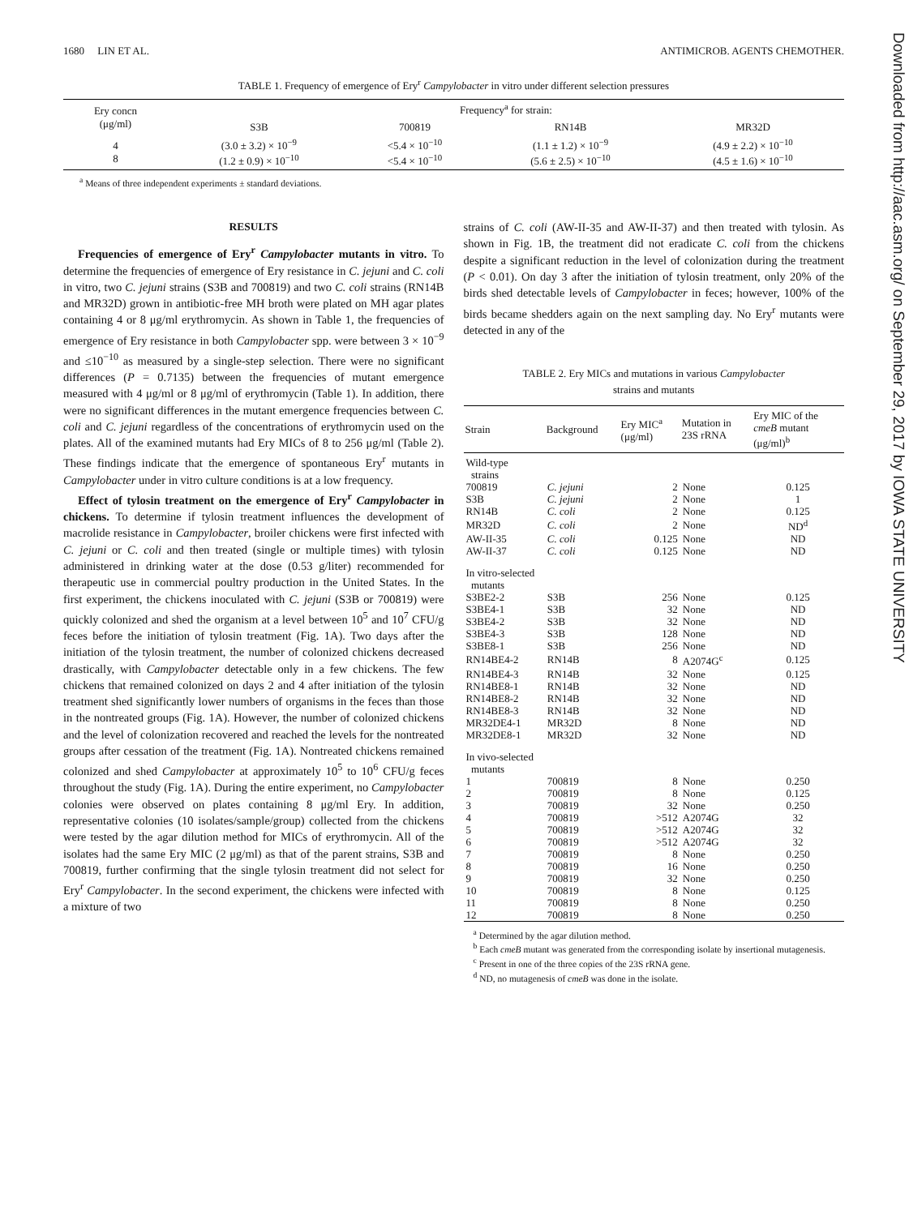1680 LIN ET AL. ANTIMICROB. AGENTS CHEMOTHER.
TABLE 1. Frequency of emergence of Ery<sup>r</sup> Campylobacter in vitro under different selection pressures
| Ery concn (μg/ml) | Frequency<sup>a</sup> for strain: | | | |
| --- | --- | --- | --- | --- |
| | S3B | 700819 | RN14B | MR32D |
| 4 8 | (3.0 ± 3.2) × 10<sup>−9</sup> (1.2 ± 0.9) × 10<sup>−10</sup> | <5.4 × 10<sup>−10</sup> <5.4 × 10<sup>−10</sup> | (1.1 ± 1.2) × 10<sup>−9</sup> (5.6 ± 2.5) × 10<sup>−10</sup> | (4.9 ± 2.2) × 10<sup>−10</sup> (4.5 ± 1.6) × 10<sup>−10</sup> |
<sup>a</sup> Means of three independent experiments ± standard deviations.
RESULTS
Frequencies of emergence of Ery<sup>r</sup> Campylobacter mutants in vitro. To determine the frequencies of emergence of Ery resistance in C. jejuni and C. coli in vitro, two C. jejuni strains (S3B and 700819) and two C. coli strains (RN14B and MR32D) grown in antibiotic-free MH broth were plated on MH agar plates containing 4 or 8 μg/ml erythromycin. As shown in Table 1, the frequencies of emergence of Ery resistance in both Campylobacter spp. were between 3 × 10<sup>−9</sup> and ≤10<sup>−10</sup> as measured by a single-step selection. There were no significant differences (P = 0.7135) between the frequencies of mutant emergence measured with 4 μg/ml or 8 μg/ml of erythromycin (Table 1). In addition, there were no significant differences in the mutant emergence frequencies between C. coli and C. jejuni regardless of the concentrations of erythromycin used on the plates. All of the examined mutants had Ery MICs of 8 to 256 μg/ml (Table 2). These findings indicate that the emergence of spontaneous Ery<sup>r</sup> mutants in Campylobacter under in vitro culture conditions is at a low frequency.
Effect of tylosin treatment on the emergence of Ery<sup>r</sup> Campylobacter in chickens. To determine if tylosin treatment influences the development of macrolide resistance in Campylobacter, broiler chickens were first infected with C. jejuni or C. coli and then treated (single or multiple times) with tylosin administered in drinking water at the dose (0.53 g/liter) recommended for therapeutic use in commercial poultry production in the United States. In the first experiment, the chickens inoculated with C. jejuni (S3B or 700819) were quickly colonized and shed the organism at a level between 10<sup>5</sup> and 10<sup>7</sup> CFU/g feces before the initiation of tylosin treatment (Fig. 1A). Two days after the initiation of the tylosin treatment, the number of colonized chickens decreased drastically, with Campylobacter detectable only in a few chickens. The few chickens that remained colonized on days 2 and 4 after initiation of the tylosin treatment shed significantly lower numbers of organisms in the feces than those in the nontreated groups (Fig. 1A). However, the number of colonized chickens and the level of colonization recovered and reached the levels for the nontreated groups after cessation of the treatment (Fig. 1A). Nontreated chickens remained colonized and shed Campylobacter at approximately 10<sup>5</sup> to 10<sup>6</sup> CFU/g feces throughout the study (Fig. 1A). During the entire experiment, no Campylobacter colonies were observed on plates containing 8 μg/ml Ery. In addition, representative colonies (10 isolates/sample/group) collected from the chickens were tested by the agar dilution method for MICs of erythromycin. All of the isolates had the same Ery MIC (2 μg/ml) as that of the parent strains, S3B and 700819, further confirming that the single tylosin treatment did not select for Ery<sup>r</sup> Campylobacter. In the second experiment, the chickens were infected with a mixture of two
strains of C. coli (AW-II-35 and AW-II-37) and then treated with tylosin. As shown in Fig. 1B, the treatment did not eradicate C. coli from the chickens despite a significant reduction in the level of colonization during the treatment (P < 0.01). On day 3 after the initiation of tylosin treatment, only 20% of the birds shed detectable levels of Campylobacter in feces; however, 100% of the birds became shedders again on the next sampling day. No Ery<sup>r</sup> mutants were detected in any of the
TABLE 2. Ery MICs and mutations in various Campylobacter
strains and mutants
| Strain | Background | Ery MIC<sup>a</sup> (μg/ml) | Mutation in 23S rRNA | Ery MIC of the cmeB mutant (μg/ml)<sup>b</sup> |
| --- | --- | --- | --- | --- |
| Wild-type strains | | | | |
| 700819 | C. jejuni | 2 | None | 0.125 |
| S3B | C. jejuni | 2 | None | 1 |
| RN14B | C. coli | 2 | None | 0.125 |
| MR32D | C. coli | 2 | None | ND<sup>d</sup> |
| AW-II-35 | C. coli | 0.125 | None | ND |
| AW-II-37 | C. coli | 0.125 | None | ND |
| In vitro-selected mutants | | | | |
| S3BE2-2 | S3B | 256 | None | 0.125 |
| S3BE4-1 | S3B | 32 | None | ND |
| S3BE4-2 | S3B | 32 | None | ND |
| S3BE4-3 | S3B | 128 | None | ND |
| S3BE8-1 | S3B | 256 | None | ND |
| RN14BE4-2 | RN14B | 8 | A2074G<sup>c</sup> | 0.125 |
| RN14BE4-3 | RN14B | 32 | None | 0.125 |
| RN14BE8-1 | RN14B | 32 | None | ND |
| RN14BE8-2 | RN14B | 32 | None | ND |
| RN14BE8-3 | RN14B | 32 | None | ND |
| MR32DE4-1 | MR32D | 8 | None | ND |
| MR32DE8-1 | MR32D | 32 | None | ND |
| In vivo-selected mutants | | | | |
| 1 | 700819 | 8 | None | 0.250 |
| 2 | 700819 | 8 | None | 0.125 |
| 3 | 700819 | 32 | None | 0.250 |
| 4 | 700819 | >512 | A2074G | 32 |
| 5 | 700819 | >512 | A2074G | 32 |
| 6 | 700819 | >512 | A2074G | 32 |
| 7 | 700819 | 8 | None | 0.250 |
| 8 | 700819 | 16 | None | 0.250 |
| 9 | 700819 | 32 | None | 0.250 |
| 10 | 700819 | 8 | None | 0.125 |
| 11 | 700819 | 8 | None | 0.250 |
| 12 | 700819 | 8 | None | 0.250 |
<sup>a</sup> Determined by the agar dilution method.
<sup>b</sup> Each cmeB mutant was generated from the corresponding isolate by insertional mutagenesis.
<sup>c</sup> Present in one of the three copies of the 23S rRNA gene.
<sup>d</sup> ND, no mutagenesis of cmeB was done in the isolate.
Downloaded from http://aac.asm.org/ on September 29, 2017 by IOWA STATE UNIVERSITY